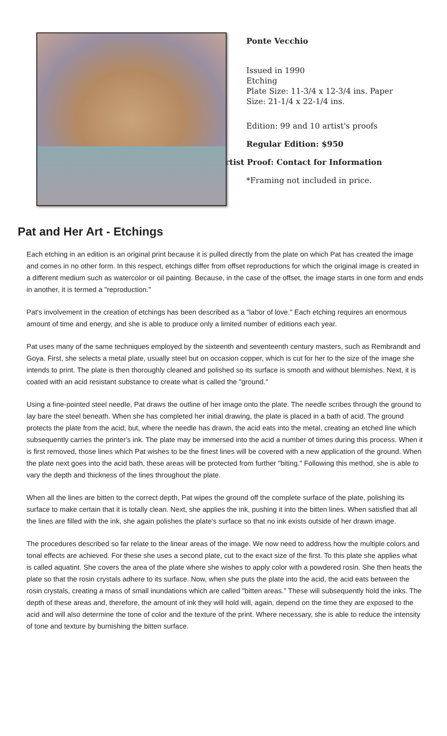Ponte Vecchio
Issued in 1990
Etching
Plate Size: 11-3/4 x 12-3/4 ins. Paper Size: 21-1/4 x 22-1/4 ins.
Edition: 99 and 10 artist's proofs
Regular Edition: $950
Artist Proof: Contact for Information
*Framing not included in price.
Pat and Her Art - Etchings
Each etching in an edition is an original print because it is pulled directly from the plate on which Pat has created the image and comes in no other form. In this respect, etchings differ from offset reproductions for which the original image is created in a different medium such as watercolor or oil painting. Because, in the case of the offset, the image starts in one form and ends in another, it is termed a "reproduction."
Pat's involvement in the creation of etchings has been described as a "labor of love." Each etching requires an enormous amount of time and energy, and she is able to produce only a limited number of editions each year.
Pat uses many of the same techniques employed by the sixteenth and seventeenth century masters, such as Rembrandt and Goya. First, she selects a metal plate, usually steel but on occasion copper, which is cut for her to the size of the image she intends to print. The plate is then thoroughly cleaned and polished so its surface is smooth and without blemishes. Next, it is coated with an acid resistant substance to create what is called the "ground."
Using a fine-pointed steel needle, Pat draws the outline of her image onto the plate. The needle scribes through the ground to lay bare the steel beneath. When she has completed her initial drawing, the plate is placed in a bath of acid. The ground protects the plate from the acid; but, where the needle has drawn, the acid eats into the metal, creating an etched line which subsequently carries the printer's ink. The plate may be immersed into the acid a number of times during this process. When it is first removed, those lines which Pat wishes to be the finest lines will be covered with a new application of the ground. When the plate next goes into the acid bath, these areas will be protected from further "biting." Following this method, she is able to vary the depth and thickness of the lines throughout the plate.
When all the lines are bitten to the correct depth, Pat wipes the ground off the complete surface of the plate, polishing its surface to make certain that it is totally clean. Next, she applies the ink, pushing it into the bitten lines. When satisfied that all the lines are filled with the ink, she again polishes the plate's surface so that no ink exists outside of her drawn image.
The procedures described so far relate to the linear areas of the image. We now need to address how the multiple colors and tonal effects are achieved. For these she uses a second plate, cut to the exact size of the first. To this plate she applies what is called aquatint. She covers the area of the plate where she wishes to apply color with a powdered rosin. She then heats the plate so that the rosin crystals adhere to its surface. Now, when she puts the plate into the acid, the acid eats between the rosin crystals, creating a mass of small inundations which are called "bitten areas." These will subsequently hold the inks. The depth of these areas and, therefore, the amount of ink they will hold will, again, depend on the time they are exposed to the acid and will also determine the tone of color and the texture of the print. Where necessary, she is able to reduce the intensity of tone and texture by burnishing the bitten surface.